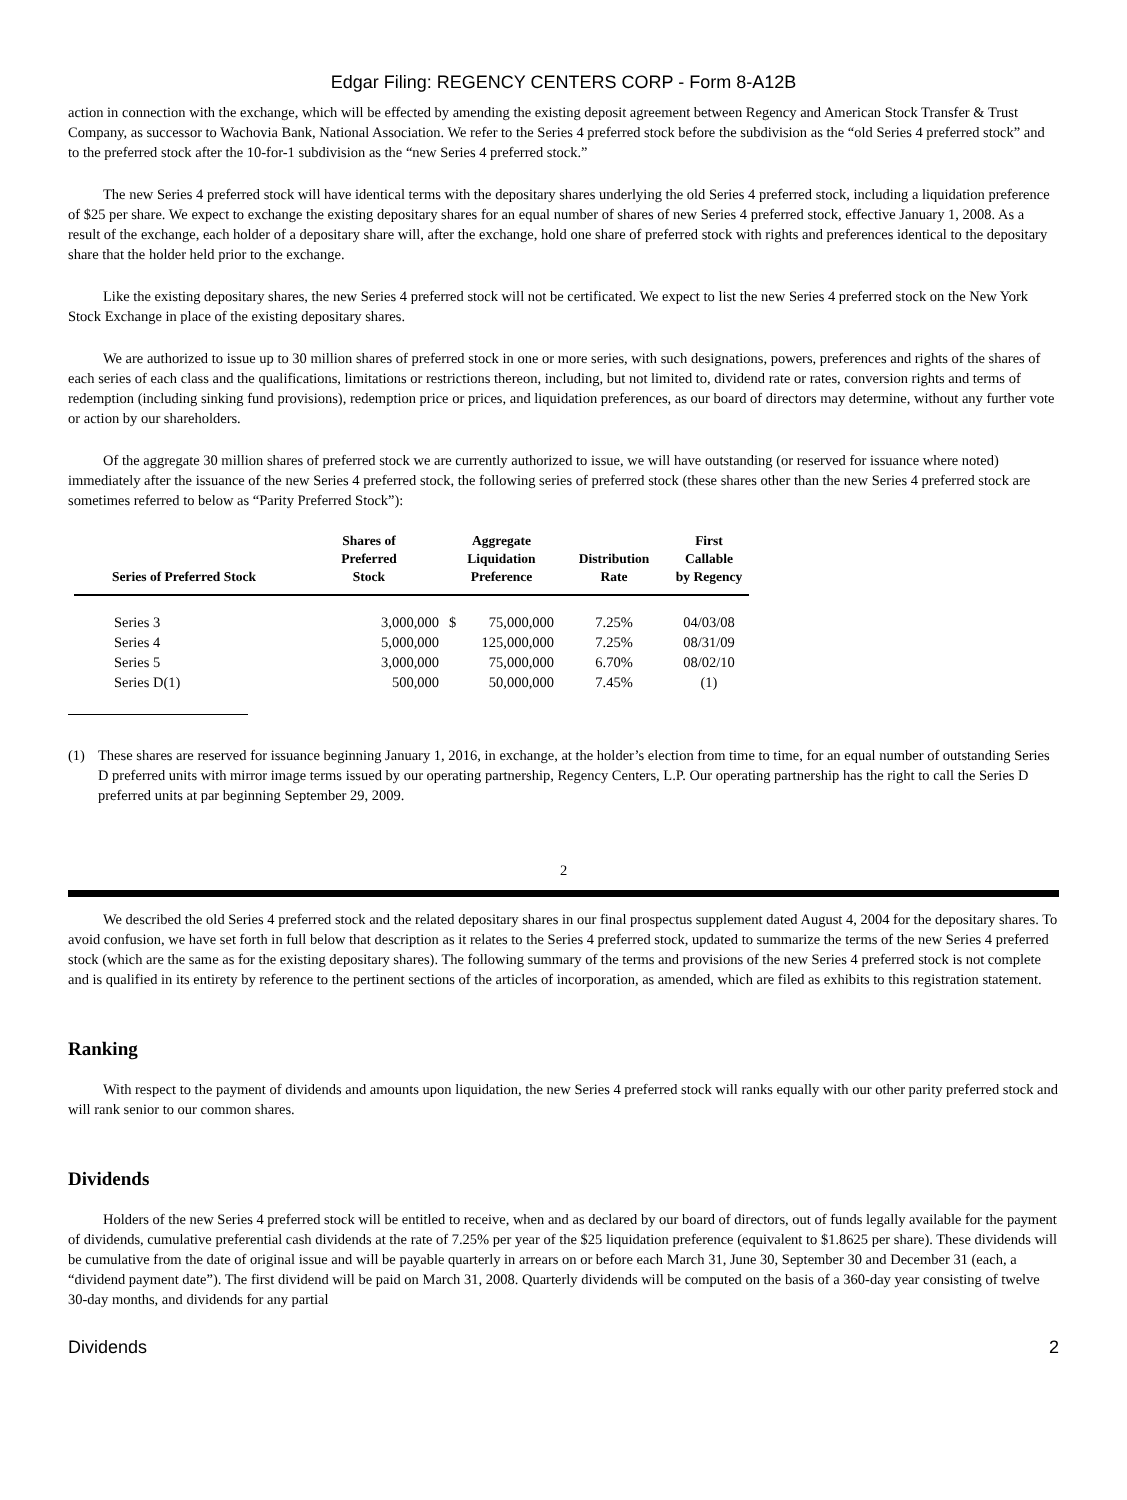Edgar Filing: REGENCY CENTERS CORP - Form 8-A12B
action in connection with the exchange, which will be effected by amending the existing deposit agreement between Regency and American Stock Transfer & Trust Company, as successor to Wachovia Bank, National Association. We refer to the Series 4 preferred stock before the subdivision as the “old Series 4 preferred stock” and to the preferred stock after the 10-for-1 subdivision as the “new Series 4 preferred stock.”
The new Series 4 preferred stock will have identical terms with the depositary shares underlying the old Series 4 preferred stock, including a liquidation preference of $25 per share. We expect to exchange the existing depositary shares for an equal number of shares of new Series 4 preferred stock, effective January 1, 2008. As a result of the exchange, each holder of a depositary share will, after the exchange, hold one share of preferred stock with rights and preferences identical to the depositary share that the holder held prior to the exchange.
Like the existing depositary shares, the new Series 4 preferred stock will not be certificated. We expect to list the new Series 4 preferred stock on the New York Stock Exchange in place of the existing depositary shares.
We are authorized to issue up to 30 million shares of preferred stock in one or more series, with such designations, powers, preferences and rights of the shares of each series of each class and the qualifications, limitations or restrictions thereon, including, but not limited to, dividend rate or rates, conversion rights and terms of redemption (including sinking fund provisions), redemption price or prices, and liquidation preferences, as our board of directors may determine, without any further vote or action by our shareholders.
Of the aggregate 30 million shares of preferred stock we are currently authorized to issue, we will have outstanding (or reserved for issuance where noted) immediately after the issuance of the new Series 4 preferred stock, the following series of preferred stock (these shares other than the new Series 4 preferred stock are sometimes referred to below as “Parity Preferred Stock”):
| Series of Preferred Stock | Shares of Preferred Stock | Aggregate Liquidation Preference | | Distribution Rate | First Callable by Regency |
| --- | --- | --- | --- | --- | --- |
| Series 3 | 3,000,000 | $ | 75,000,000 | 7.25% | 04/03/08 |
| Series 4 | 5,000,000 | | 125,000,000 | 7.25% | 08/31/09 |
| Series 5 | 3,000,000 | | 75,000,000 | 6.70% | 08/02/10 |
| Series D(1) | 500,000 | | 50,000,000 | 7.45% | (1) |
(1) These shares are reserved for issuance beginning January 1, 2016, in exchange, at the holder’s election from time to time, for an equal number of outstanding Series D preferred units with mirror image terms issued by our operating partnership, Regency Centers, L.P. Our operating partnership has the right to call the Series D preferred units at par beginning September 29, 2009.
2
We described the old Series 4 preferred stock and the related depositary shares in our final prospectus supplement dated August 4, 2004 for the depositary shares. To avoid confusion, we have set forth in full below that description as it relates to the Series 4 preferred stock, updated to summarize the terms of the new Series 4 preferred stock (which are the same as for the existing depositary shares). The following summary of the terms and provisions of the new Series 4 preferred stock is not complete and is qualified in its entirety by reference to the pertinent sections of the articles of incorporation, as amended, which are filed as exhibits to this registration statement.
Ranking
With respect to the payment of dividends and amounts upon liquidation, the new Series 4 preferred stock will ranks equally with our other parity preferred stock and will rank senior to our common shares.
Dividends
Holders of the new Series 4 preferred stock will be entitled to receive, when and as declared by our board of directors, out of funds legally available for the payment of dividends, cumulative preferential cash dividends at the rate of 7.25% per year of the $25 liquidation preference (equivalent to $1.8625 per share). These dividends will be cumulative from the date of original issue and will be payable quarterly in arrears on or before each March 31, June 30, September 30 and December 31 (each, a “dividend payment date”). The first dividend will be paid on March 31, 2008. Quarterly dividends will be computed on the basis of a 360-day year consisting of twelve 30-day months, and dividends for any partial
Dividends 2